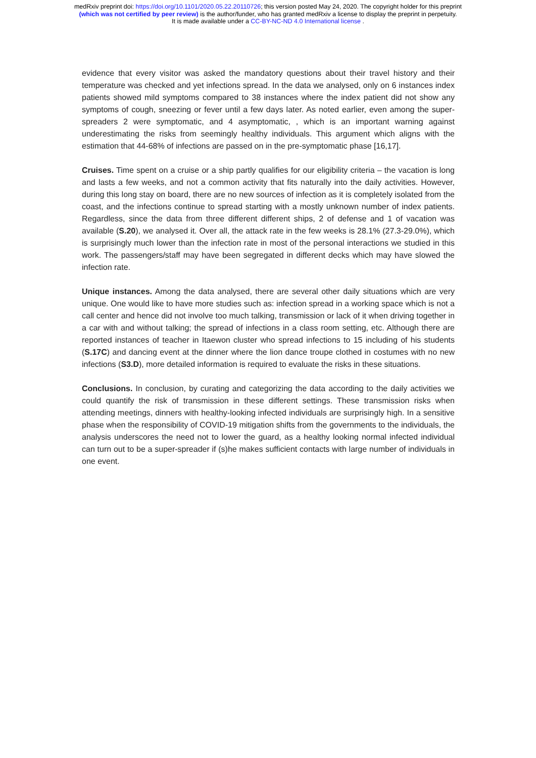medRxiv preprint doi: https://doi.org/10.1101/2020.05.22.20110726; this version posted May 24, 2020. The copyright holder for this preprint
(which was not certified by peer review) is the author/funder, who has granted medRxiv a license to display the preprint in perpetuity.
It is made available under a CC-BY-NC-ND 4.0 International license .
evidence that every visitor was asked the mandatory questions about their travel history and their temperature was checked and yet infections spread. In the data we analysed, only on 6 instances index patients showed mild symptoms compared to 38 instances where the index patient did not show any symptoms of cough, sneezing or fever until a few days later. As noted earlier, even among the super-spreaders 2 were symptomatic, and 4 asymptomatic, , which is an important warning against underestimating the risks from seemingly healthy individuals. This argument which aligns with the estimation that 44-68% of infections are passed on in the pre-symptomatic phase [16,17].
Cruises. Time spent on a cruise or a ship partly qualifies for our eligibility criteria – the vacation is long and lasts a few weeks, and not a common activity that fits naturally into the daily activities. However, during this long stay on board, there are no new sources of infection as it is completely isolated from the coast, and the infections continue to spread starting with a mostly unknown number of index patients. Regardless, since the data from three different different ships, 2 of defense and 1 of vacation was available (S.20), we analysed it. Over all, the attack rate in the few weeks is 28.1% (27.3-29.0%), which is surprisingly much lower than the infection rate in most of the personal interactions we studied in this work. The passengers/staff may have been segregated in different decks which may have slowed the infection rate.
Unique instances. Among the data analysed, there are several other daily situations which are very unique. One would like to have more studies such as: infection spread in a working space which is not a call center and hence did not involve too much talking, transmission or lack of it when driving together in a car with and without talking; the spread of infections in a class room setting, etc. Although there are reported instances of teacher in Itaewon cluster who spread infections to 15 including of his students (S.17C) and dancing event at the dinner where the lion dance troupe clothed in costumes with no new infections (S3.D), more detailed information is required to evaluate the risks in these situations.
Conclusions. In conclusion, by curating and categorizing the data according to the daily activities we could quantify the risk of transmission in these different settings. These transmission risks when attending meetings, dinners with healthy-looking infected individuals are surprisingly high. In a sensitive phase when the responsibility of COVID-19 mitigation shifts from the governments to the individuals, the analysis underscores the need not to lower the guard, as a healthy looking normal infected individual can turn out to be a super-spreader if (s)he makes sufficient contacts with large number of individuals in one event.